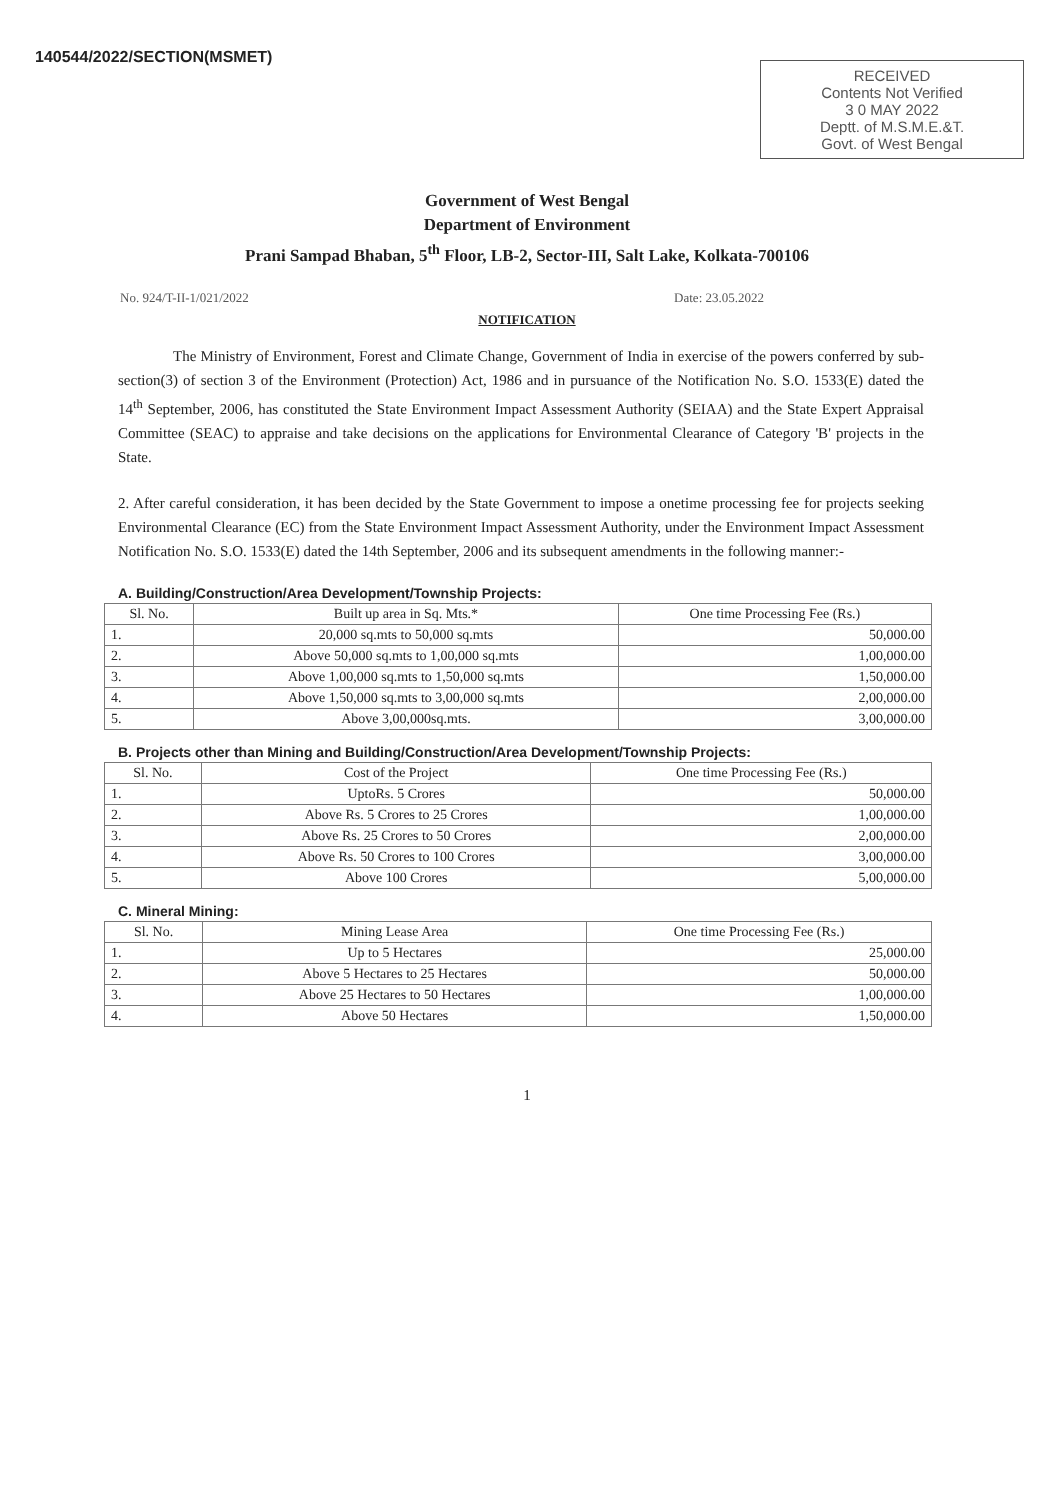140544/2022/SECTION(MSMET)
RECEIVED
Contents Not Verified
3 0 MAY 2022
Deptt. of M.S.M.E.&T.
Govt. of West Bengal
Government of West Bengal
Department of Environment
Prani Sampad Bhaban, 5<sup>th</sup> Floor, LB-2, Sector-III, Salt Lake, Kolkata-700106
No. 924/T-II-1/021/2022 Date: 23.05.2022
NOTIFICATION
The Ministry of Environment, Forest and Climate Change, Government of India in exercise of the powers conferred by sub-section(3) of section 3 of the Environment (Protection) Act, 1986 and in pursuance of the Notification No. S.O. 1533(E) dated the 14<sup>th</sup> September, 2006, has constituted the State Environment Impact Assessment Authority (SEIAA) and the State Expert Appraisal Committee (SEAC) to appraise and take decisions on the applications for Environmental Clearance of Category 'B' projects in the State.
2. After careful consideration, it has been decided by the State Government to impose a onetime processing fee for projects seeking Environmental Clearance (EC) from the State Environment Impact Assessment Authority, under the Environment Impact Assessment Notification No. S.O. 1533(E) dated the 14th September, 2006 and its subsequent amendments in the following manner:-
A. Building/Construction/Area Development/Township Projects:
| Sl. No. | Built up area in Sq. Mts.* | One time Processing Fee (Rs.) |
| --- | --- | --- |
| 1. | 20,000 sq.mts to 50,000 sq.mts | 50,000.00 |
| 2. | Above 50,000 sq.mts to 1,00,000 sq.mts | 1,00,000.00 |
| 3. | Above 1,00,000 sq.mts to 1,50,000 sq.mts | 1,50,000.00 |
| 4. | Above 1,50,000 sq.mts to 3,00,000 sq.mts | 2,00,000.00 |
| 5. | Above 3,00,000sq.mts. | 3,00,000.00 |
B. Projects other than Mining and Building/Construction/Area Development/Township Projects:
| Sl. No. | Cost of the Project | One time Processing Fee (Rs.) |
| --- | --- | --- |
| 1. | UptoRs. 5 Crores | 50,000.00 |
| 2. | Above Rs. 5 Crores to 25 Crores | 1,00,000.00 |
| 3. | Above Rs. 25 Crores to 50 Crores | 2,00,000.00 |
| 4. | Above Rs. 50 Crores to 100 Crores | 3,00,000.00 |
| 5. | Above 100 Crores | 5,00,000.00 |
C. Mineral Mining:
| Sl. No. | Mining Lease Area | One time Processing Fee (Rs.) |
| --- | --- | --- |
| 1. | Up to 5 Hectares | 25,000.00 |
| 2. | Above 5 Hectares to 25 Hectares | 50,000.00 |
| 3. | Above 25 Hectares to 50 Hectares | 1,00,000.00 |
| 4. | Above 50 Hectares | 1,50,000.00 |
1